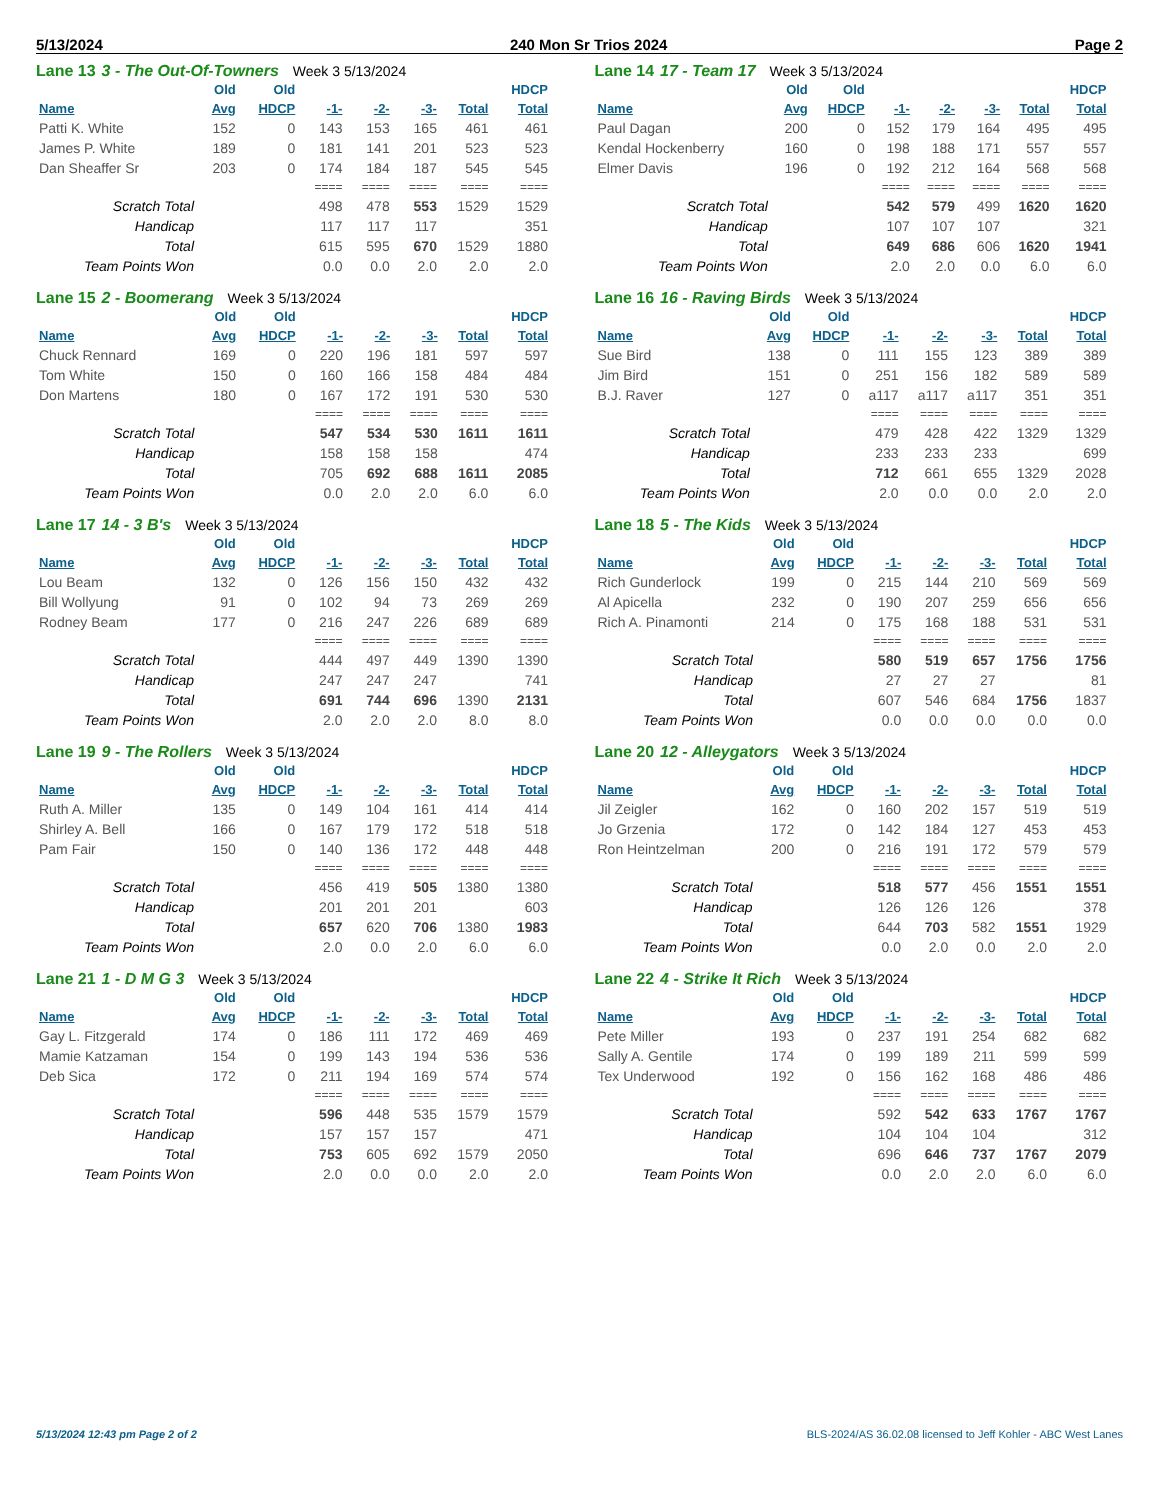5/13/2024 240 Mon Sr Trios 2024 Page 2
Lane 13 3 - The Out-Of-Towners Week 3 5/13/2024
| | Old | Old | | | | | HDCP |
| --- | --- | --- | --- | --- | --- | --- | --- |
| Name | Avg | HDCP | -1- | -2- | -3- | Total | Total |
| Patti K. White | 152 | 0 | 143 | 153 | 165 | 461 | 461 |
| James P. White | 189 | 0 | 181 | 141 | 201 | 523 | 523 |
| Dan Sheaffer Sr | 203 | 0 | 174 | 184 | 187 | 545 | 545 |
| | | | ==== | ==== | ==== | ==== | ==== |
| Scratch Total | | | 498 | 478 | 553 | 1529 | 1529 |
| Handicap | | | 117 | 117 | 117 | | 351 |
| Total | | | 615 | 595 | 670 | 1529 | 1880 |
| Team Points Won | | | 0.0 | 0.0 | 2.0 | 2.0 | 2.0 |
Lane 14 17 - Team 17 Week 3 5/13/2024
| | Old | Old | | | | | HDCP |
| --- | --- | --- | --- | --- | --- | --- | --- |
| Name | Avg | HDCP | -1- | -2- | -3- | Total | Total |
| Paul Dagan | 200 | 0 | 152 | 179 | 164 | 495 | 495 |
| Kendal Hockenberry | 160 | 0 | 198 | 188 | 171 | 557 | 557 |
| Elmer Davis | 196 | 0 | 192 | 212 | 164 | 568 | 568 |
| | | | ==== | ==== | ==== | ==== | ==== |
| Scratch Total | | | 542 | 579 | 499 | 1620 | 1620 |
| Handicap | | | 107 | 107 | 107 | | 321 |
| Total | | | 649 | 686 | 606 | 1620 | 1941 |
| Team Points Won | | | 2.0 | 2.0 | 0.0 | 6.0 | 6.0 |
Lane 15 2 - Boomerang Week 3 5/13/2024
| | Old | Old | | | | | HDCP |
| --- | --- | --- | --- | --- | --- | --- | --- |
| Name | Avg | HDCP | -1- | -2- | -3- | Total | Total |
| Chuck Rennard | 169 | 0 | 220 | 196 | 181 | 597 | 597 |
| Tom White | 150 | 0 | 160 | 166 | 158 | 484 | 484 |
| Don Martens | 180 | 0 | 167 | 172 | 191 | 530 | 530 |
| | | | ==== | ==== | ==== | ==== | ==== |
| Scratch Total | | | 547 | 534 | 530 | 1611 | 1611 |
| Handicap | | | 158 | 158 | 158 | | 474 |
| Total | | | 705 | 692 | 688 | 1611 | 2085 |
| Team Points Won | | | 0.0 | 2.0 | 2.0 | 6.0 | 6.0 |
Lane 16 16 - Raving Birds Week 3 5/13/2024
| | Old | Old | | | | | HDCP |
| --- | --- | --- | --- | --- | --- | --- | --- |
| Name | Avg | HDCP | -1- | -2- | -3- | Total | Total |
| Sue Bird | 138 | 0 | 111 | 155 | 123 | 389 | 389 |
| Jim Bird | 151 | 0 | 251 | 156 | 182 | 589 | 589 |
| B.J. Raver | 127 | 0 | a117 | a117 | a117 | 351 | 351 |
| | | | ==== | ==== | ==== | ==== | ==== |
| Scratch Total | | | 479 | 428 | 422 | 1329 | 1329 |
| Handicap | | | 233 | 233 | 233 | | 699 |
| Total | | | 712 | 661 | 655 | 1329 | 2028 |
| Team Points Won | | | 2.0 | 0.0 | 0.0 | 2.0 | 2.0 |
Lane 17 14 - 3 B's Week 3 5/13/2024
| | Old | Old | | | | | HDCP |
| --- | --- | --- | --- | --- | --- | --- | --- |
| Name | Avg | HDCP | -1- | -2- | -3- | Total | Total |
| Lou Beam | 132 | 0 | 126 | 156 | 150 | 432 | 432 |
| Bill Wollyung | 91 | 0 | 102 | 94 | 73 | 269 | 269 |
| Rodney Beam | 177 | 0 | 216 | 247 | 226 | 689 | 689 |
| | | | ==== | ==== | ==== | ==== | ==== |
| Scratch Total | | | 444 | 497 | 449 | 1390 | 1390 |
| Handicap | | | 247 | 247 | 247 | | 741 |
| Total | | | 691 | 744 | 696 | 1390 | 2131 |
| Team Points Won | | | 2.0 | 2.0 | 2.0 | 8.0 | 8.0 |
Lane 18 5 - The Kids Week 3 5/13/2024
| | Old | Old | | | | | HDCP |
| --- | --- | --- | --- | --- | --- | --- | --- |
| Name | Avg | HDCP | -1- | -2- | -3- | Total | Total |
| Rich Gunderlock | 199 | 0 | 215 | 144 | 210 | 569 | 569 |
| Al Apicella | 232 | 0 | 190 | 207 | 259 | 656 | 656 |
| Rich A. Pinamonti | 214 | 0 | 175 | 168 | 188 | 531 | 531 |
| | | | ==== | ==== | ==== | ==== | ==== |
| Scratch Total | | | 580 | 519 | 657 | 1756 | 1756 |
| Handicap | | | 27 | 27 | 27 | | 81 |
| Total | | | 607 | 546 | 684 | 1756 | 1837 |
| Team Points Won | | | 0.0 | 0.0 | 0.0 | 0.0 | 0.0 |
Lane 19 9 - The Rollers Week 3 5/13/2024
| | Old | Old | | | | | HDCP |
| --- | --- | --- | --- | --- | --- | --- | --- |
| Name | Avg | HDCP | -1- | -2- | -3- | Total | Total |
| Ruth A. Miller | 135 | 0 | 149 | 104 | 161 | 414 | 414 |
| Shirley A. Bell | 166 | 0 | 167 | 179 | 172 | 518 | 518 |
| Pam Fair | 150 | 0 | 140 | 136 | 172 | 448 | 448 |
| | | | ==== | ==== | ==== | ==== | ==== |
| Scratch Total | | | 456 | 419 | 505 | 1380 | 1380 |
| Handicap | | | 201 | 201 | 201 | | 603 |
| Total | | | 657 | 620 | 706 | 1380 | 1983 |
| Team Points Won | | | 2.0 | 0.0 | 2.0 | 6.0 | 6.0 |
Lane 20 12 - Alleygators Week 3 5/13/2024
| | Old | Old | | | | | HDCP |
| --- | --- | --- | --- | --- | --- | --- | --- |
| Name | Avg | HDCP | -1- | -2- | -3- | Total | Total |
| Jil Zeigler | 162 | 0 | 160 | 202 | 157 | 519 | 519 |
| Jo Grzenia | 172 | 0 | 142 | 184 | 127 | 453 | 453 |
| Ron Heintzelman | 200 | 0 | 216 | 191 | 172 | 579 | 579 |
| | | | ==== | ==== | ==== | ==== | ==== |
| Scratch Total | | | 518 | 577 | 456 | 1551 | 1551 |
| Handicap | | | 126 | 126 | 126 | | 378 |
| Total | | | 644 | 703 | 582 | 1551 | 1929 |
| Team Points Won | | | 0.0 | 2.0 | 0.0 | 2.0 | 2.0 |
Lane 21 1 - D M G 3 Week 3 5/13/2024
| | Old | Old | | | | | HDCP |
| --- | --- | --- | --- | --- | --- | --- | --- |
| Name | Avg | HDCP | -1- | -2- | -3- | Total | Total |
| Gay L. Fitzgerald | 174 | 0 | 186 | 111 | 172 | 469 | 469 |
| Mamie Katzaman | 154 | 0 | 199 | 143 | 194 | 536 | 536 |
| Deb Sica | 172 | 0 | 211 | 194 | 169 | 574 | 574 |
| | | | ==== | ==== | ==== | ==== | ==== |
| Scratch Total | | | 596 | 448 | 535 | 1579 | 1579 |
| Handicap | | | 157 | 157 | 157 | | 471 |
| Total | | | 753 | 605 | 692 | 1579 | 2050 |
| Team Points Won | | | 2.0 | 0.0 | 0.0 | 2.0 | 2.0 |
Lane 22 4 - Strike It Rich Week 3 5/13/2024
| | Old | Old | | | | | HDCP |
| --- | --- | --- | --- | --- | --- | --- | --- |
| Name | Avg | HDCP | -1- | -2- | -3- | Total | Total |
| Pete Miller | 193 | 0 | 237 | 191 | 254 | 682 | 682 |
| Sally A. Gentile | 174 | 0 | 199 | 189 | 211 | 599 | 599 |
| Tex Underwood | 192 | 0 | 156 | 162 | 168 | 486 | 486 |
| | | | ==== | ==== | ==== | ==== | ==== |
| Scratch Total | | | 592 | 542 | 633 | 1767 | 1767 |
| Handicap | | | 104 | 104 | 104 | | 312 |
| Total | | | 696 | 646 | 737 | 1767 | 2079 |
| Team Points Won | | | 0.0 | 2.0 | 2.0 | 6.0 | 6.0 |
5/13/2024 12:43 pm Page 2 of 2 BLS-2024/AS 36.02.08 licensed to Jeff Kohler - ABC West Lanes